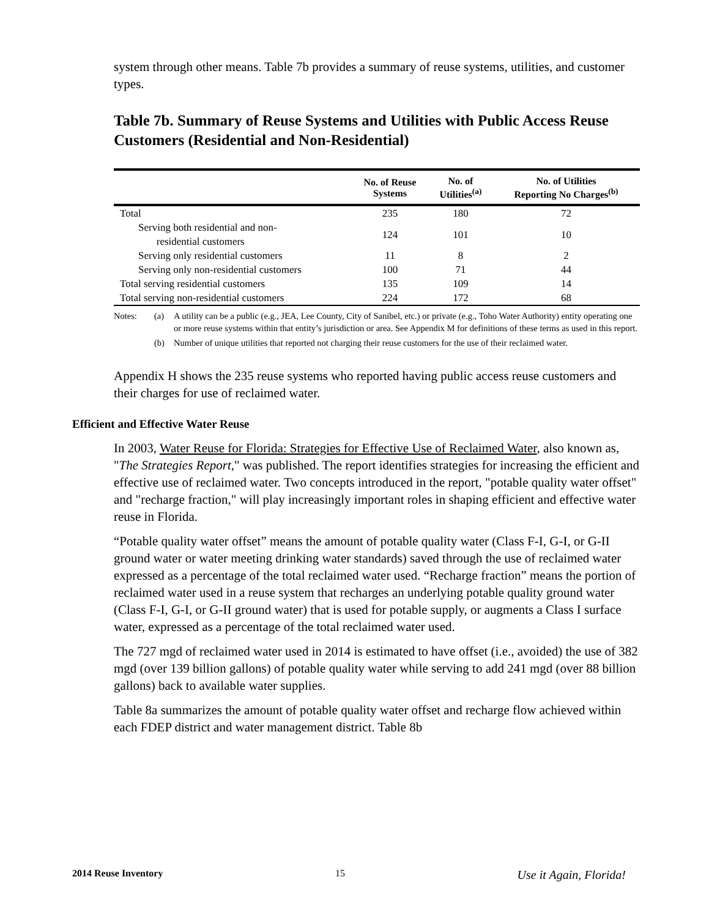system through other means. Table 7b provides a summary of reuse systems, utilities, and customer types.
Table 7b. Summary of Reuse Systems and Utilities with Public Access Reuse Customers (Residential and Non-Residential)
| | No. of Reuse Systems | No. of Utilities<sup>(a)</sup> | No. of Utilities Reporting No Charges<sup>(b)</sup> |
| --- | --- | --- | --- |
| Total | 235 | 180 | 72 |
| Serving both residential and non- residential customers | 124 | 101 | 10 |
| Serving only residential customers | 11 | 8 | 2 |
| Serving only non-residential customers | 100 | 71 | 44 |
| Total serving residential customers | 135 | 109 | 14 |
| Total serving non-residential customers | 224 | 172 | 68 |
Notes: (a) A utility can be a public (e.g., JEA, Lee County, City of Sanibel, etc.) or private (e.g., Toho Water Authority) entity operating one or more reuse systems within that entity’s jurisdiction or area. See Appendix M for definitions of these terms as used in this report.
(b) Number of unique utilities that reported not charging their reuse customers for the use of their reclaimed water.
Appendix H shows the 235 reuse systems who reported having public access reuse customers and their charges for use of reclaimed water.
Efficient and Effective Water Reuse
In 2003, Water Reuse for Florida: Strategies for Effective Use of Reclaimed Water, also known as, "The Strategies Report," was published. The report identifies strategies for increasing the efficient and effective use of reclaimed water. Two concepts introduced in the report, "potable quality water offset" and "recharge fraction," will play increasingly important roles in shaping efficient and effective water reuse in Florida.
“Potable quality water offset” means the amount of potable quality water (Class F-I, G-I, or G-II ground water or water meeting drinking water standards) saved through the use of reclaimed water expressed as a percentage of the total reclaimed water used. “Recharge fraction” means the portion of reclaimed water used in a reuse system that recharges an underlying potable quality ground water (Class F-I, G-I, or G-II ground water) that is used for potable supply, or augments a Class I surface water, expressed as a percentage of the total reclaimed water used.
The 727 mgd of reclaimed water used in 2014 is estimated to have offset (i.e., avoided) the use of 382 mgd (over 139 billion gallons) of potable quality water while serving to add 241 mgd (over 88 billion gallons) back to available water supplies.
Table 8a summarizes the amount of potable quality water offset and recharge flow achieved within each FDEP district and water management district. Table 8b
2014 Reuse Inventory 15 Use it Again, Florida!